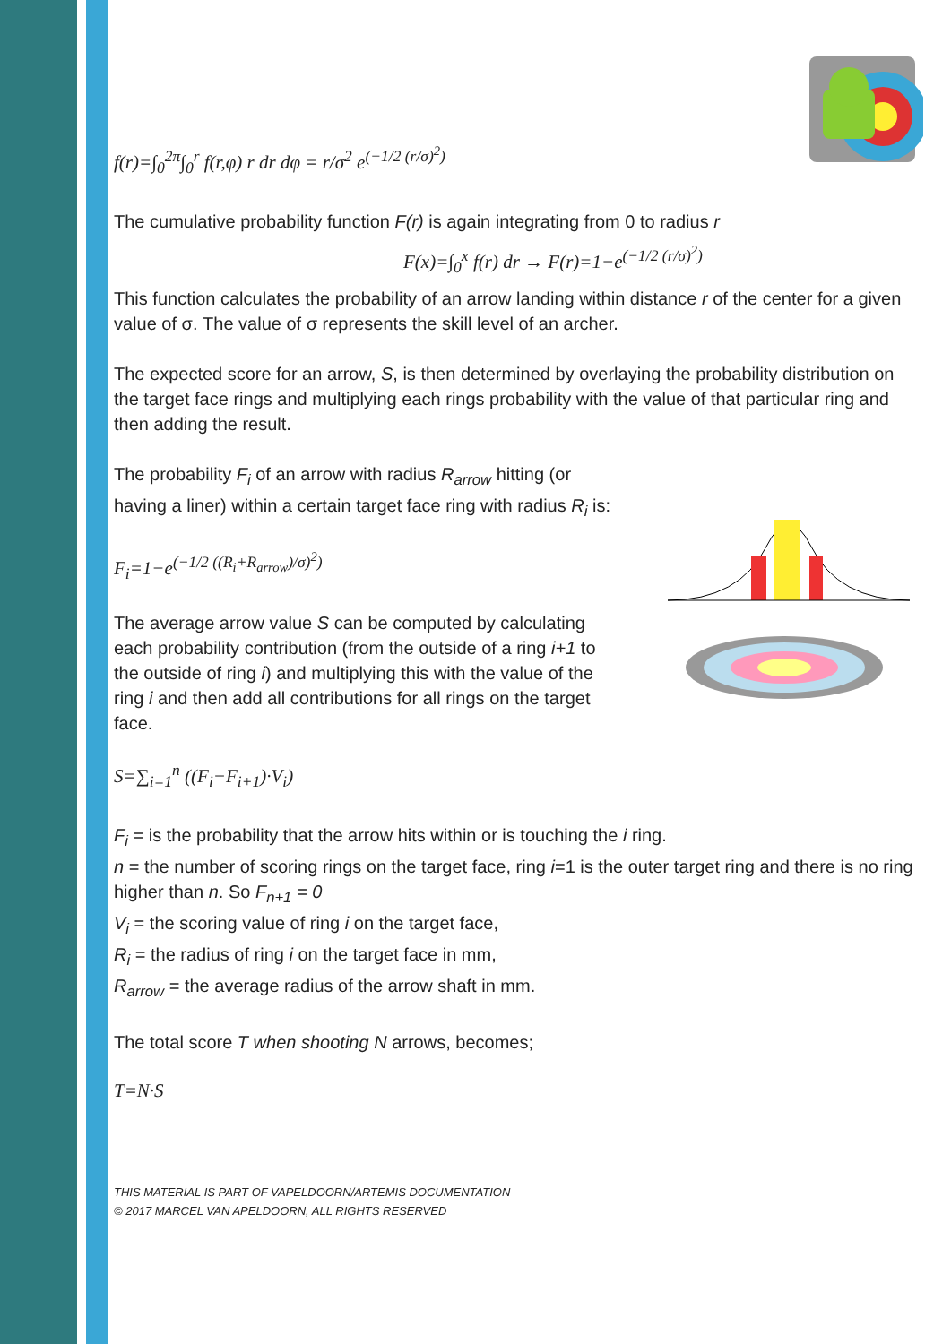f(r)=∫<sub>0</sub><sup>2π</sup>∫<sub>0</sub><sup>r</sup> f(r,φ) r dr dφ = r/σ<sup>2</sup> e<sup>(−1/2 (r/σ)<sup>2</sup>)</sup>
The cumulative probability function F(r) is again integrating from 0 to radius r
F(x)=∫<sub>0</sub><sup>x</sup> f(r) dr → F(r)=1−e<sup>(−1/2 (r/σ)<sup>2</sup>)</sup>
This function calculates the probability of an arrow landing within distance r of the center for a given value of σ. The value of σ represents the skill level of an archer.
The expected score for an arrow, S, is then determined by overlaying the probability distribution on the target face rings and multiplying each rings probability with the value of that particular ring and then adding the result.
The probability F<sub>i</sub> of an arrow with radius R<sub>arrow</sub> hitting (or having a liner) within a certain target face ring with radius R<sub>i</sub> is:
F<sub>i</sub>=1−e<sup>(−1/2 ((R<sub>i</sub>+R<sub>arrow</sub>)/σ)<sup>2</sup>)</sup>
The average arrow value S can be computed by calculating each probability contribution (from the outside of a ring i+1 to the outside of ring i) and multiplying this with the value of the ring i and then add all contributions for all rings on the target face.
S=∑<sub>i=1</sub><sup>n</sup> ((F<sub>i</sub>−F<sub>i+1</sub>)·V<sub>i</sub>)
F<sub>i</sub> = is the probability that the arrow hits within or is touching the i ring.
n = the number of scoring rings on the target face, ring i=1 is the outer target ring and there is no ring higher than n. So F<sub>n+1</sub> = 0
V<sub>i</sub> = the scoring value of ring i on the target face,
R<sub>i</sub> = the radius of ring i on the target face in mm,
R<sub>arrow</sub> = the average radius of the arrow shaft in mm.
The total score T when shooting N arrows, becomes;
T=N·S
THIS MATERIAL IS PART OF VAPELDOORN/ARTEMIS DOCUMENTATION
© 2017 MARCEL VAN APELDOORN, ALL RIGHTS RESERVED